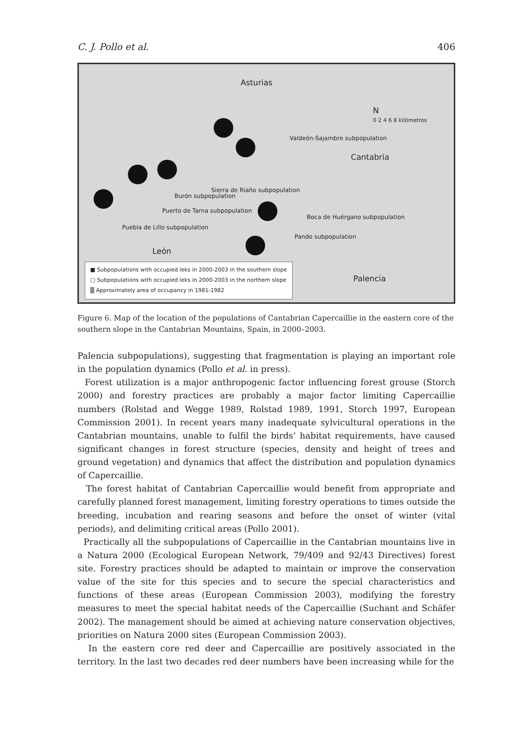C. J. Pollo et al. 406
Asturias
N
0 2 4 6 8 kilómetros
Valdeón-Sajambre subpopulation
Cantabria
Sierra de Riaño subpopulation
Burón subpopulation
Puerto de Tarna subpopulation
Boca de Huérgano subpopulation
Puebla de Lillo subpopulation
Pando subpopulation
León
Palencia
■ Subpopulations with occupied leks in 2000-2003 in the southern slope
□ Subpopulations with occupied leks in 2000-2003 in the northern slope
▒ Approximately area of occupancy in 1981-1982
Figure 6. Map of the location of the populations of Cantabrian Capercaillie in the eastern core of the southern slope in the Cantabrian Mountains, Spain, in 2000–2003.
Palencia subpopulations), suggesting that fragmentation is playing an important role in the population dynamics (Pollo et al. in press).
Forest utilization is a major anthropogenic factor influencing forest grouse (Storch 2000) and forestry practices are probably a major factor limiting Capercaillie numbers (Rolstad and Wegge 1989, Rolstad 1989, 1991, Storch 1997, European Commission 2001). In recent years many inadequate sylvicultural operations in the Cantabrian mountains, unable to fulfil the birds’ habitat requirements, have caused significant changes in forest structure (species, density and height of trees and ground vegetation) and dynamics that affect the distribution and population dynamics of Capercaillie.
The forest habitat of Cantabrian Capercaillie would benefit from appropriate and carefully planned forest management, limiting forestry operations to times outside the breeding, incubation and rearing seasons and before the onset of winter (vital periods), and delimiting critical areas (Pollo 2001).
Practically all the subpopulations of Capercaillie in the Cantabrian mountains live in a Natura 2000 (Ecological European Network, 79/409 and 92/43 Directives) forest site. Forestry practices should be adapted to maintain or improve the conservation value of the site for this species and to secure the special characteristics and functions of these areas (European Commission 2003), modifying the forestry measures to meet the special habitat needs of the Capercaillie (Suchant and Schäfer 2002). The management should be aimed at achieving nature conservation objectives, priorities on Natura 2000 sites (European Commission 2003).
In the eastern core red deer and Capercaillie are positively associated in the territory. In the last two decades red deer numbers have been increasing while for the